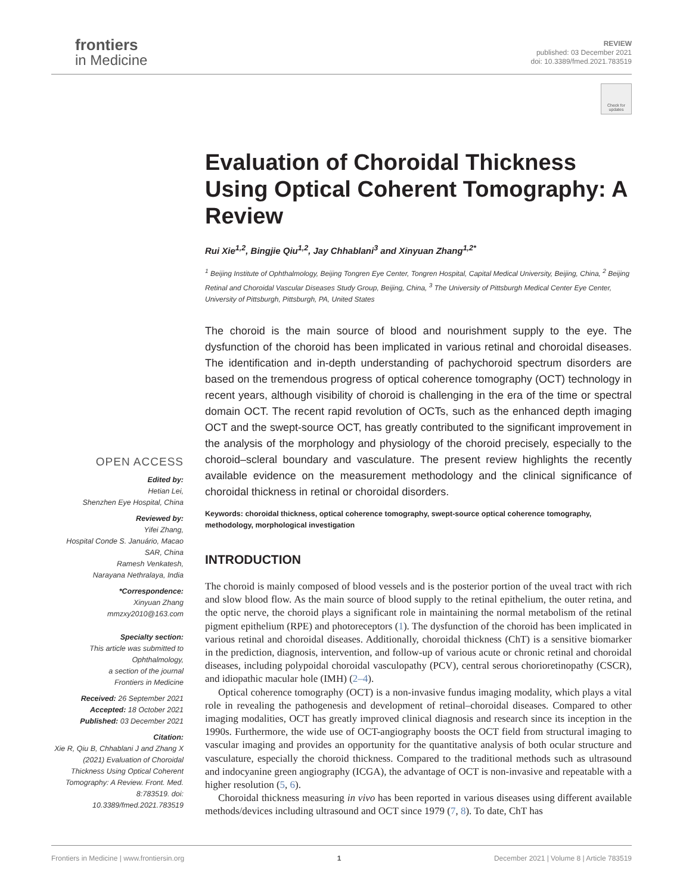frontiers
in Medicine
REVIEW
published: 03 December 2021
doi: 10.3389/fmed.2021.783519
Check for updates
Evaluation of Choroidal Thickness Using Optical Coherent Tomography: A Review
Rui Xie<sup>1,2</sup>, Bingjie Qiu<sup>1,2</sup>, Jay Chhablani<sup>3</sup> and Xinyuan Zhang<sup>1,2*</sup>
<sup>1</sup> Beijing Institute of Ophthalmology, Beijing Tongren Eye Center, Tongren Hospital, Capital Medical University, Beijing, China, <sup>2</sup> Beijing Retinal and Choroidal Vascular Diseases Study Group, Beijing, China, <sup>3</sup> The University of Pittsburgh Medical Center Eye Center, University of Pittsburgh, Pittsburgh, PA, United States
The choroid is the main source of blood and nourishment supply to the eye. The dysfunction of the choroid has been implicated in various retinal and choroidal diseases. The identification and in-depth understanding of pachychoroid spectrum disorders are based on the tremendous progress of optical coherence tomography (OCT) technology in recent years, although visibility of choroid is challenging in the era of the time or spectral domain OCT. The recent rapid revolution of OCTs, such as the enhanced depth imaging OCT and the swept-source OCT, has greatly contributed to the significant improvement in the analysis of the morphology and physiology of the choroid precisely, especially to the choroid–scleral boundary and vasculature. The present review highlights the recently available evidence on the measurement methodology and the clinical significance of choroidal thickness in retinal or choroidal disorders.
Keywords: choroidal thickness, optical coherence tomography, swept-source optical coherence tomography, methodology, morphological investigation
INTRODUCTION
The choroid is mainly composed of blood vessels and is the posterior portion of the uveal tract with rich and slow blood flow. As the main source of blood supply to the retinal epithelium, the outer retina, and the optic nerve, the choroid plays a significant role in maintaining the normal metabolism of the retinal pigment epithelium (RPE) and photoreceptors (1). The dysfunction of the choroid has been implicated in various retinal and choroidal diseases. Additionally, choroidal thickness (ChT) is a sensitive biomarker in the prediction, diagnosis, intervention, and follow-up of various acute or chronic retinal and choroidal diseases, including polypoidal choroidal vasculopathy (PCV), central serous chorioretinopathy (CSCR), and idiopathic macular hole (IMH) (2–4).
Optical coherence tomography (OCT) is a non-invasive fundus imaging modality, which plays a vital role in revealing the pathogenesis and development of retinal–choroidal diseases. Compared to other imaging modalities, OCT has greatly improved clinical diagnosis and research since its inception in the 1990s. Furthermore, the wide use of OCT-angiography boosts the OCT field from structural imaging to vascular imaging and provides an opportunity for the quantitative analysis of both ocular structure and vasculature, especially the choroid thickness. Compared to the traditional methods such as ultrasound and indocyanine green angiography (ICGA), the advantage of OCT is non-invasive and repeatable with a higher resolution (5, 6).
Choroidal thickness measuring in vivo has been reported in various diseases using different available methods/devices including ultrasound and OCT since 1979 (7, 8). To date, ChT has
OPEN ACCESS
Edited by:
Hetian Lei,
Shenzhen Eye Hospital, China
Reviewed by:
Yifei Zhang,
Hospital Conde S. Januário, Macao SAR, China
Ramesh Venkatesh,
Narayana Nethralaya, India
*Correspondence:
Xinyuan Zhang
mmzxy2010@163.com
Specialty section:
This article was submitted to Ophthalmology,
a section of the journal
Frontiers in Medicine
Received: 26 September 2021
Accepted: 18 October 2021
Published: 03 December 2021
Citation:
Xie R, Qiu B, Chhablani J and Zhang X (2021) Evaluation of Choroidal Thickness Using Optical Coherent Tomography: A Review. Front. Med. 8:783519. doi: 10.3389/fmed.2021.783519
Frontiers in Medicine | www.frontiersin.org 1 December 2021 | Volume 8 | Article 783519